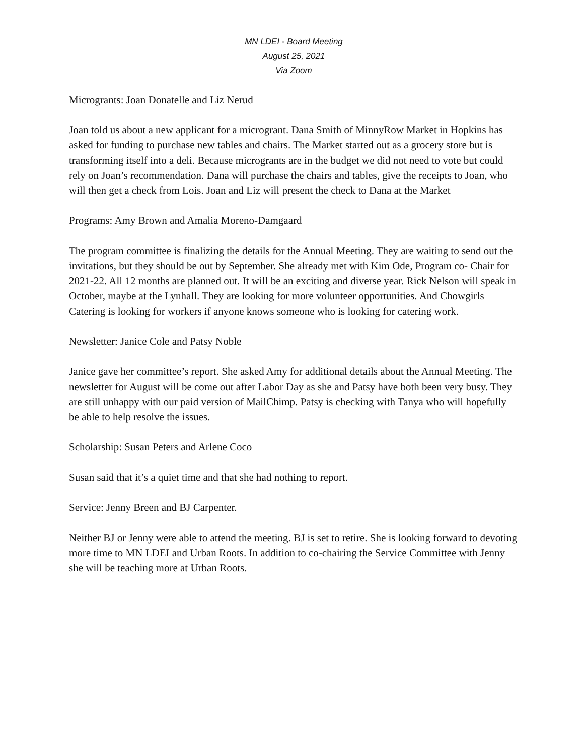MN LDEI - Board Meeting
August 25, 2021
Via Zoom
Microgrants: Joan Donatelle and Liz Nerud
Joan told us about a new applicant for a microgrant. Dana Smith of MinnyRow Market in Hopkins has asked for funding to purchase new tables and chairs. The Market started out as a grocery store but is transforming itself into a deli. Because microgrants are in the budget we did not need to vote but could rely on Joan’s recommendation. Dana will purchase the chairs and tables, give the receipts to Joan, who will then get a check from Lois. Joan and Liz will present the check to Dana at the Market
Programs: Amy Brown and Amalia Moreno-Damgaard
The program committee is finalizing the details for the Annual Meeting. They are waiting to send out the invitations, but they should be out by September. She already met with Kim Ode, Program co- Chair for 2021-22. All 12 months are planned out. It will be an exciting and diverse year. Rick Nelson will speak in October, maybe at the Lynhall. They are looking for more volunteer opportunities. And Chowgirls Catering is looking for workers if anyone knows someone who is looking for catering work.
Newsletter: Janice Cole and Patsy Noble
Janice gave her committee’s report. She asked Amy for additional details about the Annual Meeting. The newsletter for August will be come out after Labor Day as she and Patsy have both been very busy. They are still unhappy with our paid version of MailChimp. Patsy is checking with Tanya who will hopefully be able to help resolve the issues.
Scholarship: Susan Peters and Arlene Coco
Susan said that it’s a quiet time and that she had nothing to report.
Service: Jenny Breen and BJ Carpenter.
Neither BJ or Jenny were able to attend the meeting. BJ is set to retire. She is looking forward to devoting more time to MN LDEI and Urban Roots. In addition to co-chairing the Service Committee with Jenny she will be teaching more at Urban Roots.